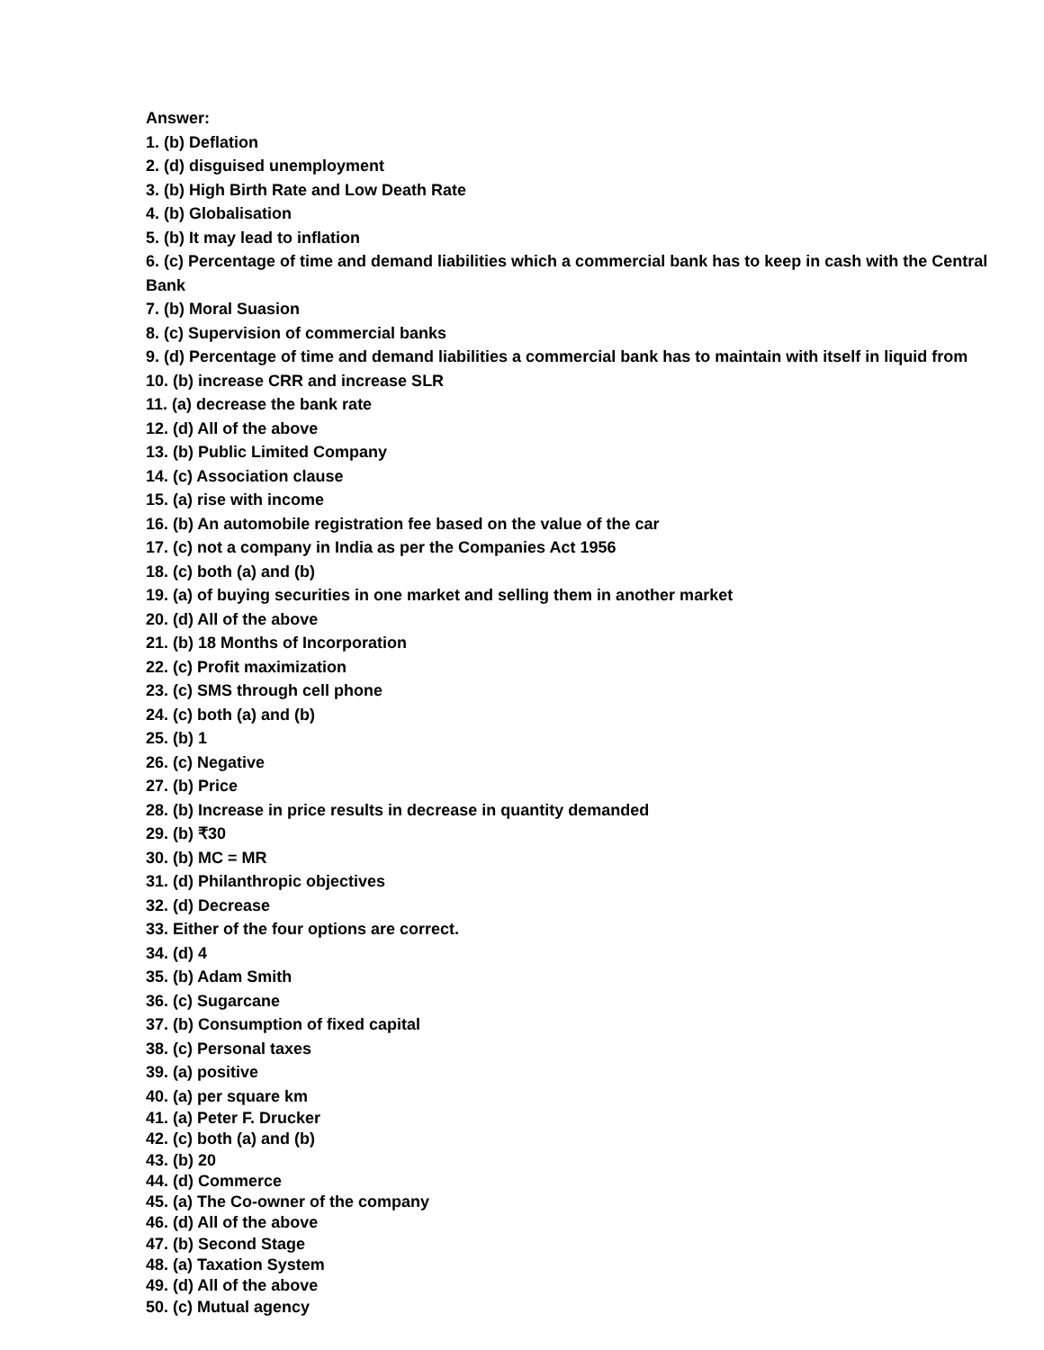Answer:
1. (b) Deflation
2. (d) disguised unemployment
3. (b) High Birth Rate and Low Death Rate
4. (b) Globalisation
5. (b) It may lead to inflation
6. (c) Percentage of time and demand liabilities which a commercial bank has to keep in cash with the Central Bank
7. (b) Moral Suasion
8. (c) Supervision of commercial banks
9. (d) Percentage of time and demand liabilities a commercial bank has to maintain with itself in liquid from
10. (b) increase CRR and increase SLR
11. (a) decrease the bank rate
12. (d) All of the above
13. (b) Public Limited Company
14. (c) Association clause
15. (a) rise with income
16. (b) An automobile registration fee based on the value of the car
17. (c) not a company in India as per the Companies Act 1956
18. (c) both (a) and (b)
19. (a) of buying securities in one market and selling them in another market
20. (d) All of the above
21. (b) 18 Months of Incorporation
22. (c) Profit maximization
23. (c) SMS through cell phone
24. (c) both (a) and (b)
25. (b) 1
26. (c) Negative
27. (b) Price
28. (b) Increase in price results in decrease in quantity demanded
29. (b) ₹30
30. (b) MC = MR
31. (d) Philanthropic objectives
32. (d) Decrease
33. Either of the four options are correct.
34. (d) 4
35. (b) Adam Smith
36. (c) Sugarcane
37. (b) Consumption of fixed capital
38. (c) Personal taxes
39. (a) positive
40. (a) per square km
41. (a) Peter F. Drucker
42. (c) both (a) and (b)
43. (b) 20
44. (d) Commerce
45. (a) The Co-owner of the company
46. (d) All of the above
47. (b) Second Stage
48. (a) Taxation System
49. (d) All of the above
50. (c) Mutual agency